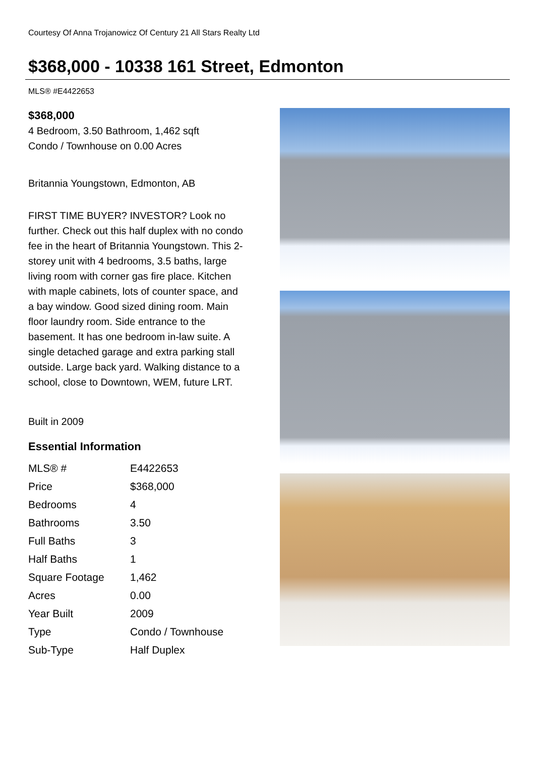Courtesy Of Anna Trojanowicz Of Century 21 All Stars Realty Ltd
$368,000 - 10338 161 Street, Edmonton
MLS® #E4422653
$368,000
4 Bedroom, 3.50 Bathroom, 1,462 sqft
Condo / Townhouse on 0.00 Acres
Britannia Youngstown, Edmonton, AB
FIRST TIME BUYER? INVESTOR? Look no further. Check out this half duplex with no condo fee in the heart of Britannia Youngstown. This 2-storey unit with 4 bedrooms, 3.5 baths, large living room with corner gas fire place. Kitchen with maple cabinets, lots of counter space, and a bay window. Good sized dining room. Main floor laundry room. Side entrance to the basement. It has one bedroom in-law suite. A single detached garage and extra parking stall outside. Large back yard. Walking distance to a school, close to Downtown, WEM, future LRT.
Built in 2009
Essential Information
| MLS® # | E4422653 |
| Price | $368,000 |
| Bedrooms | 4 |
| Bathrooms | 3.50 |
| Full Baths | 3 |
| Half Baths | 1 |
| Square Footage | 1,462 |
| Acres | 0.00 |
| Year Built | 2009 |
| Type | Condo / Townhouse |
| Sub-Type | Half Duplex |